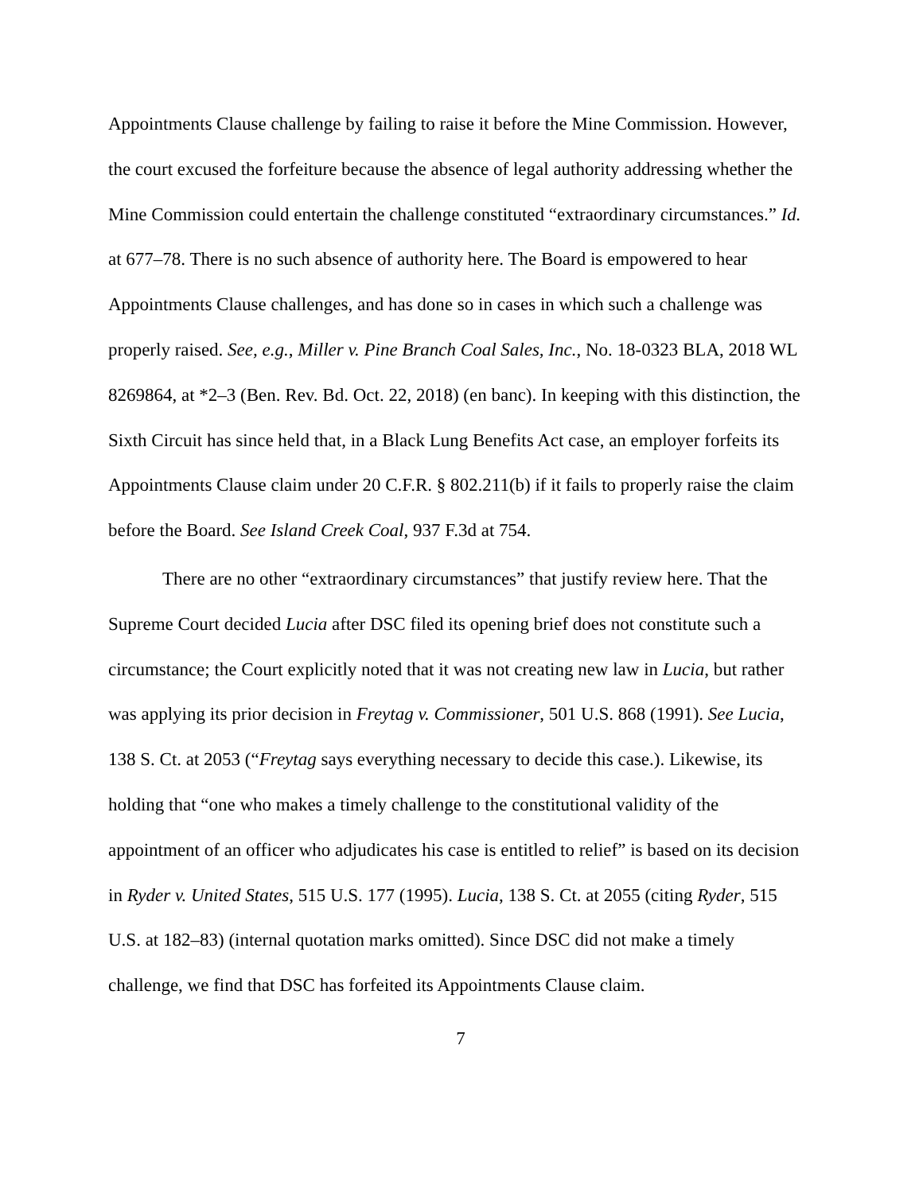Appointments Clause challenge by failing to raise it before the Mine Commission. However, the court excused the forfeiture because the absence of legal authority addressing whether the Mine Commission could entertain the challenge constituted “extraordinary circumstances.” Id. at 677–78. There is no such absence of authority here. The Board is empowered to hear Appointments Clause challenges, and has done so in cases in which such a challenge was properly raised. See, e.g., Miller v. Pine Branch Coal Sales, Inc., No. 18-0323 BLA, 2018 WL 8269864, at *2–3 (Ben. Rev. Bd. Oct. 22, 2018) (en banc). In keeping with this distinction, the Sixth Circuit has since held that, in a Black Lung Benefits Act case, an employer forfeits its Appointments Clause claim under 20 C.F.R. § 802.211(b) if it fails to properly raise the claim before the Board. See Island Creek Coal, 937 F.3d at 754.
There are no other “extraordinary circumstances” that justify review here. That the Supreme Court decided Lucia after DSC filed its opening brief does not constitute such a circumstance; the Court explicitly noted that it was not creating new law in Lucia, but rather was applying its prior decision in Freytag v. Commissioner, 501 U.S. 868 (1991). See Lucia, 138 S. Ct. at 2053 (“Freytag says everything necessary to decide this case.). Likewise, its holding that “one who makes a timely challenge to the constitutional validity of the appointment of an officer who adjudicates his case is entitled to relief” is based on its decision in Ryder v. United States, 515 U.S. 177 (1995). Lucia, 138 S. Ct. at 2055 (citing Ryder, 515 U.S. at 182–83) (internal quotation marks omitted). Since DSC did not make a timely challenge, we find that DSC has forfeited its Appointments Clause claim.
7